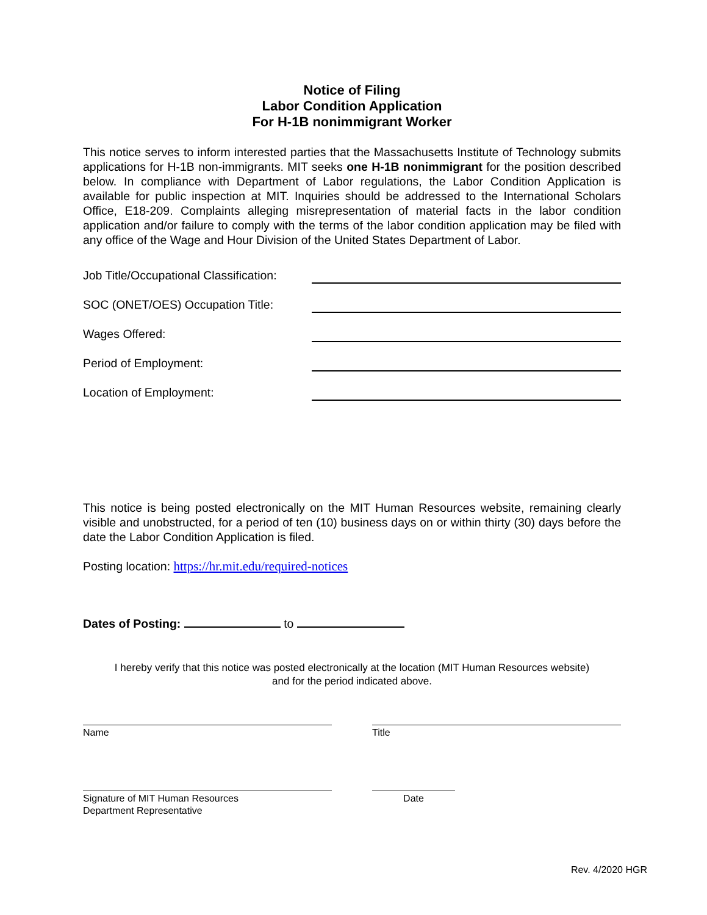Notice of Filing
Labor Condition Application
For H-1B nonimmigrant Worker
This notice serves to inform interested parties that the Massachusetts Institute of Technology submits applications for H-1B non-immigrants. MIT seeks one H-1B nonimmigrant for the position described below. In compliance with Department of Labor regulations, the Labor Condition Application is available for public inspection at MIT. Inquiries should be addressed to the International Scholars Office, E18-209. Complaints alleging misrepresentation of material facts in the labor condition application and/or failure to comply with the terms of the labor condition application may be filed with any office of the Wage and Hour Division of the United States Department of Labor.
Job Title/Occupational Classification:
SOC (ONET/OES) Occupation Title:
Wages Offered:
Period of Employment:
Location of Employment:
This notice is being posted electronically on the MIT Human Resources website, remaining clearly visible and unobstructed, for a period of ten (10) business days on or within thirty (30) days before the date the Labor Condition Application is filed.
Posting location: https://hr.mit.edu/required-notices
Dates of Posting: to
I hereby verify that this notice was posted electronically at the location (MIT Human Resources website)
and for the period indicated above.
Name Title
Signature of MIT Human Resources
Department Representative
Date
Rev. 4/2020 HGR